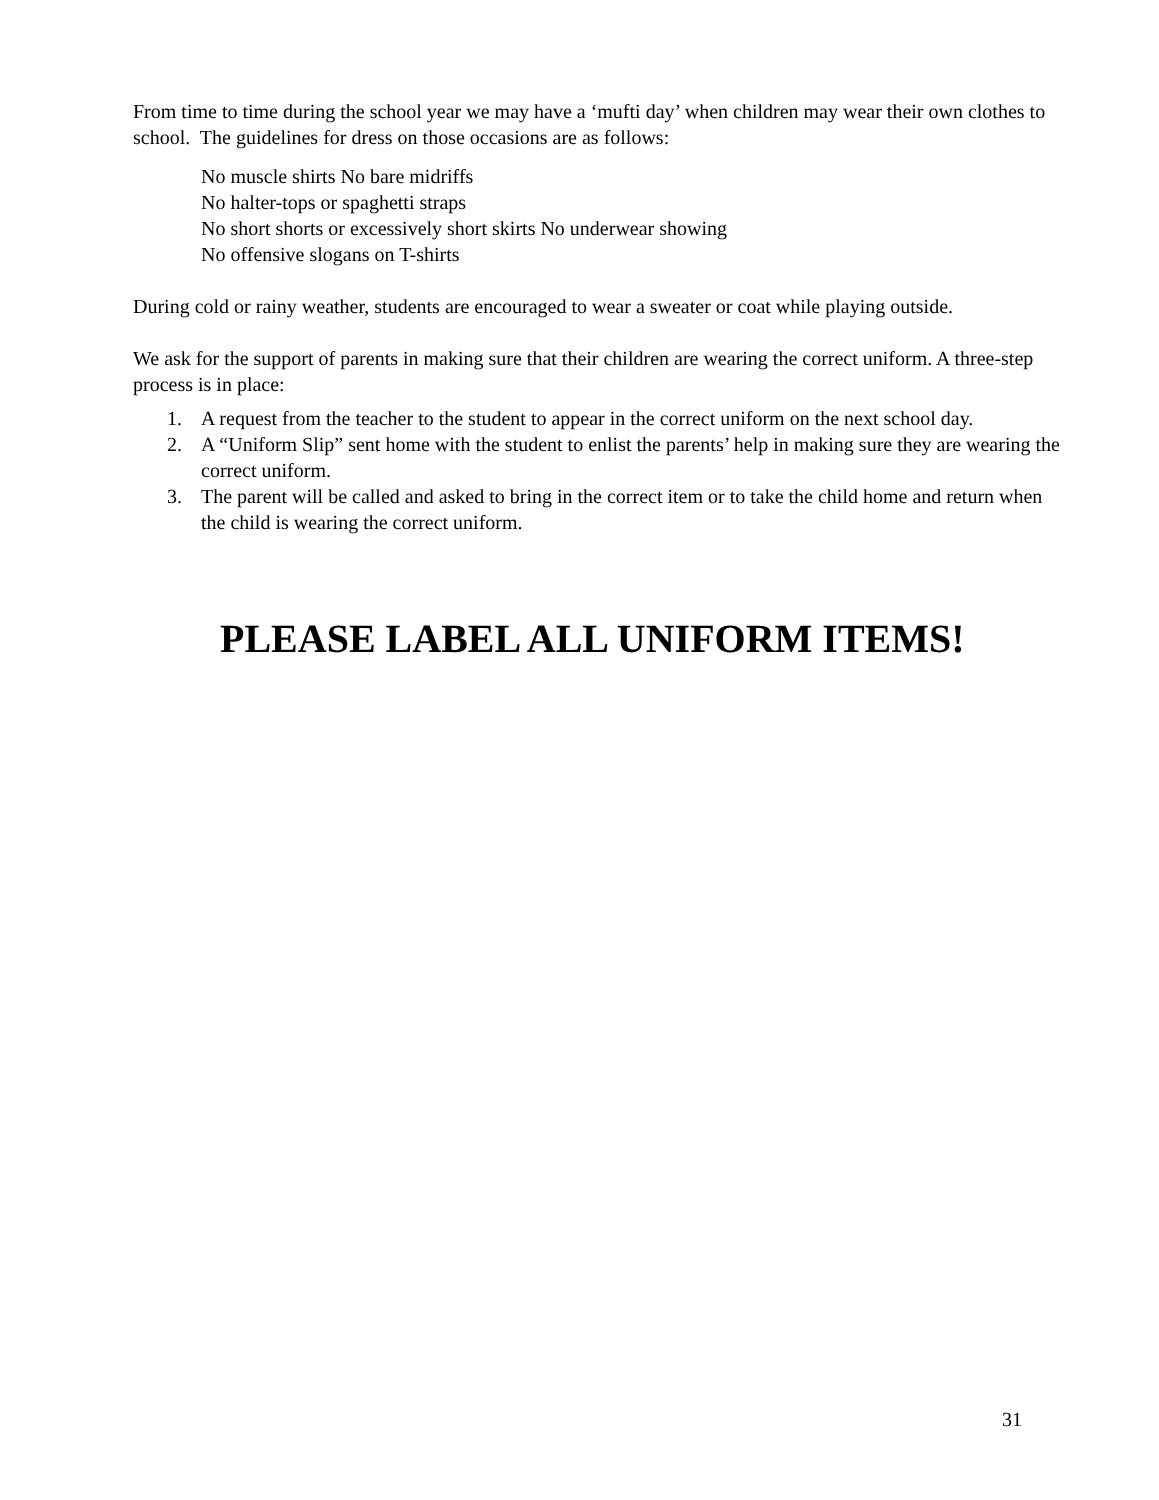From time to time during the school year we may have a ‘mufti day’ when children may wear their own clothes to school. The guidelines for dress on those occasions are as follows:
No muscle shirts No bare midriffs
No halter-tops or spaghetti straps
No short shorts or excessively short skirts No underwear showing
No offensive slogans on T-shirts
During cold or rainy weather, students are encouraged to wear a sweater or coat while playing outside.
We ask for the support of parents in making sure that their children are wearing the correct uniform. A three-step process is in place:
1. A request from the teacher to the student to appear in the correct uniform on the next school day.
2. A “Uniform Slip” sent home with the student to enlist the parents’ help in making sure they are wearing the correct uniform.
3. The parent will be called and asked to bring in the correct item or to take the child home and return when the child is wearing the correct uniform.
PLEASE LABEL ALL UNIFORM ITEMS!
31